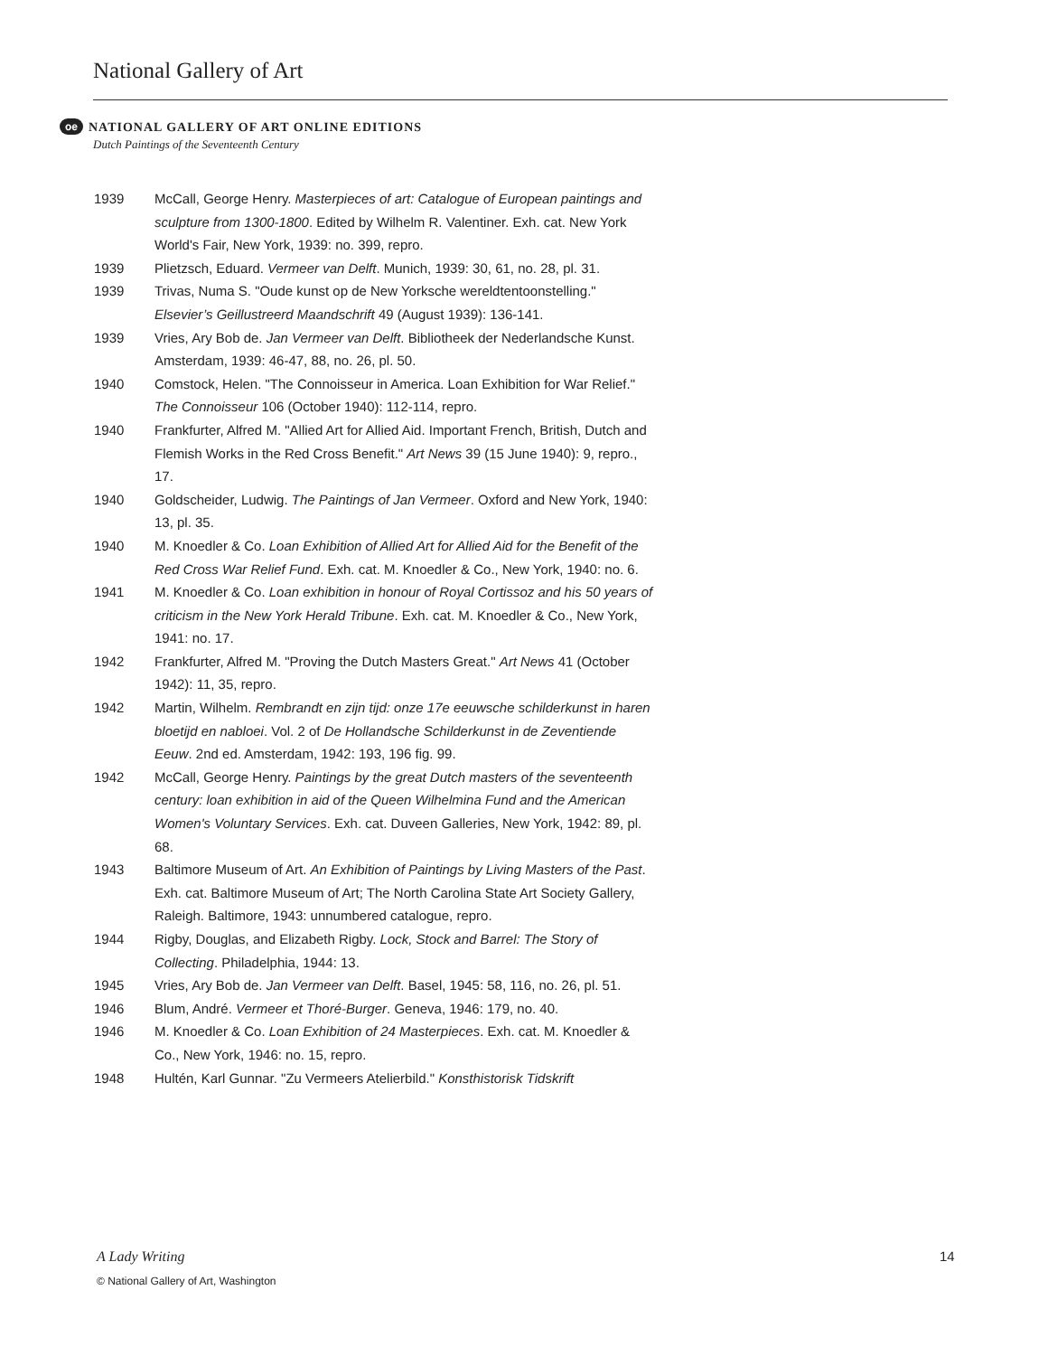National Gallery of Art
oe NATIONAL GALLERY OF ART ONLINE EDITIONS
Dutch Paintings of the Seventeenth Century
1939 McCall, George Henry. Masterpieces of art: Catalogue of European paintings and sculpture from 1300-1800. Edited by Wilhelm R. Valentiner. Exh. cat. New York World's Fair, New York, 1939: no. 399, repro.
1939 Plietzsch, Eduard. Vermeer van Delft. Munich, 1939: 30, 61, no. 28, pl. 31.
1939 Trivas, Numa S. "Oude kunst op de New Yorksche wereldtentoonstelling." Elsevier’s Geillustreerd Maandschrift 49 (August 1939): 136-141.
1939 Vries, Ary Bob de. Jan Vermeer van Delft. Bibliotheek der Nederlandsche Kunst. Amsterdam, 1939: 46-47, 88, no. 26, pl. 50.
1940 Comstock, Helen. "The Connoisseur in America. Loan Exhibition for War Relief." The Connoisseur 106 (October 1940): 112-114, repro.
1940 Frankfurter, Alfred M. "Allied Art for Allied Aid. Important French, British, Dutch and Flemish Works in the Red Cross Benefit." Art News 39 (15 June 1940): 9, repro., 17.
1940 Goldscheider, Ludwig. The Paintings of Jan Vermeer. Oxford and New York, 1940: 13, pl. 35.
1940 M. Knoedler & Co. Loan Exhibition of Allied Art for Allied Aid for the Benefit of the Red Cross War Relief Fund. Exh. cat. M. Knoedler & Co., New York, 1940: no. 6.
1941 M. Knoedler & Co. Loan exhibition in honour of Royal Cortissoz and his 50 years of criticism in the New York Herald Tribune. Exh. cat. M. Knoedler & Co., New York, 1941: no. 17.
1942 Frankfurter, Alfred M. "Proving the Dutch Masters Great." Art News 41 (October 1942): 11, 35, repro.
1942 Martin, Wilhelm. Rembrandt en zijn tijd: onze 17e eeuwsche schilderkunst in haren bloetijd en nabloei. Vol. 2 of De Hollandsche Schilderkunst in de Zeventiende Eeuw. 2nd ed. Amsterdam, 1942: 193, 196 fig. 99.
1942 McCall, George Henry. Paintings by the great Dutch masters of the seventeenth century: loan exhibition in aid of the Queen Wilhelmina Fund and the American Women's Voluntary Services. Exh. cat. Duveen Galleries, New York, 1942: 89, pl. 68.
1943 Baltimore Museum of Art. An Exhibition of Paintings by Living Masters of the Past. Exh. cat. Baltimore Museum of Art; The North Carolina State Art Society Gallery, Raleigh. Baltimore, 1943: unnumbered catalogue, repro.
1944 Rigby, Douglas, and Elizabeth Rigby. Lock, Stock and Barrel: The Story of Collecting. Philadelphia, 1944: 13.
1945 Vries, Ary Bob de. Jan Vermeer van Delft. Basel, 1945: 58, 116, no. 26, pl. 51.
1946 Blum, André. Vermeer et Thoré-Burger. Geneva, 1946: 179, no. 40.
1946 M. Knoedler & Co. Loan Exhibition of 24 Masterpieces. Exh. cat. M. Knoedler & Co., New York, 1946: no. 15, repro.
1948 Hultén, Karl Gunnar. "Zu Vermeers Atelierbild." Konsthistorisk Tidskrift
A Lady Writing 14
© National Gallery of Art, Washington